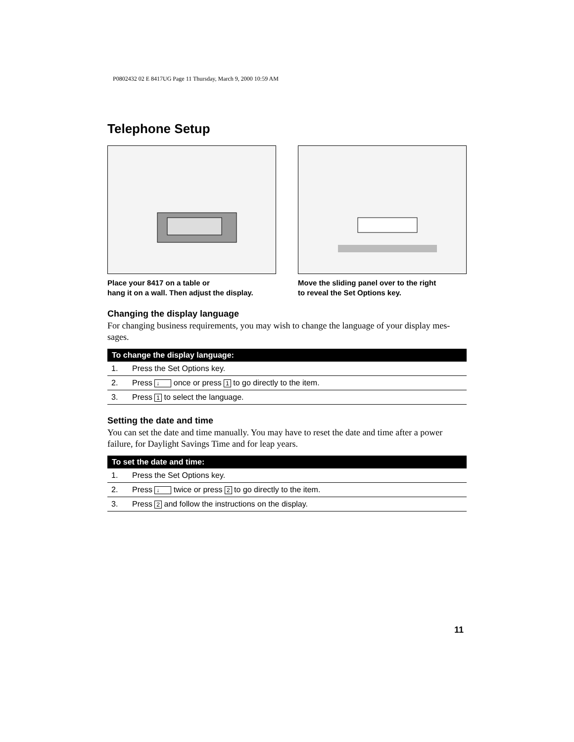P0802432 02 E 8417UG Page 11 Thursday, March 9, 2000 10:59 AM
Telephone Setup
Place your 8417 on a table or
hang it on a wall. Then adjust the display.
Move the sliding panel over to the right
to reveal the Set Options key.
Changing the display language
For changing business requirements, you may wish to change the language of your display mes-sages.
| To change the display language: | |
| --- | --- |
| 1. | Press the Set Options key. |
| 2. | Press ↓ once or press 1 to go directly to the item. |
| 3. | Press 1 to select the language. |
Setting the date and time
You can set the date and time manually. You may have to reset the date and time after a power failure, for Daylight Savings Time and for leap years.
| To set the date and time: | |
| --- | --- |
| 1. | Press the Set Options key. |
| 2. | Press ↓ twice or press 2 to go directly to the item. |
| 3. | Press 2 and follow the instructions on the display. |
11